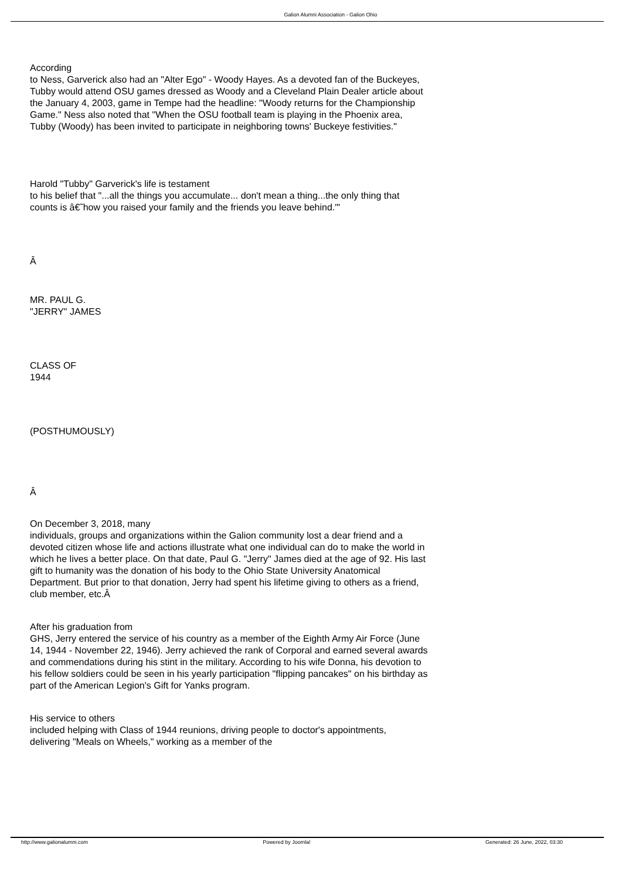Galion Alumni Association - Galion Ohio
According
to Ness, Garverick also had an "Alter Ego" - Woody Hayes. As a devoted fan of the Buckeyes, Tubby would attend OSU games dressed as Woody and a Cleveland Plain Dealer article about the January 4, 2003, game in Tempe had the headline: "Woody returns for the Championship Game." Ness also noted that "When the OSU football team is playing in the Phoenix area, Tubby (Woody) has been invited to participate in neighboring towns' Buckeye festivities."
Harold "Tubby" Garverick's life is testament
to his belief that "...all the things you accumulate... don't mean a thing...the only thing that counts is â€˜how you raised your family and the friends you leave behind.'"
Â
MR. PAUL G.
"JERRY" JAMES
CLASS OF
1944
(POSTHUMOUSLY)
Â
On December 3, 2018, many
individuals, groups and organizations within the Galion community lost a dear friend and a devoted citizen whose life and actions illustrate what one individual can do to make the world in which he lives a better place. On that date, Paul G. "Jerry" James died at the age of 92. His last gift to humanity was the donation of his body to the Ohio State University Anatomical Department. But prior to that donation, Jerry had spent his lifetime giving to others as a friend, club member, etc.Â
After his graduation from
GHS, Jerry entered the service of his country as a member of the Eighth Army Air Force (June 14, 1944 - November 22, 1946). Jerry achieved the rank of Corporal and earned several awards and commendations during his stint in the military. According to his wife Donna, his devotion to his fellow soldiers could be seen in his yearly participation "flipping pancakes" on his birthday as part of the American Legion's Gift for Yanks program.
His service to others
included helping with Class of 1944 reunions, driving people to doctor's appointments, delivering "Meals on Wheels," working as a member of the
http://www.galionalumni.com Powered by Joomla! Generated: 26 June, 2022, 03:30